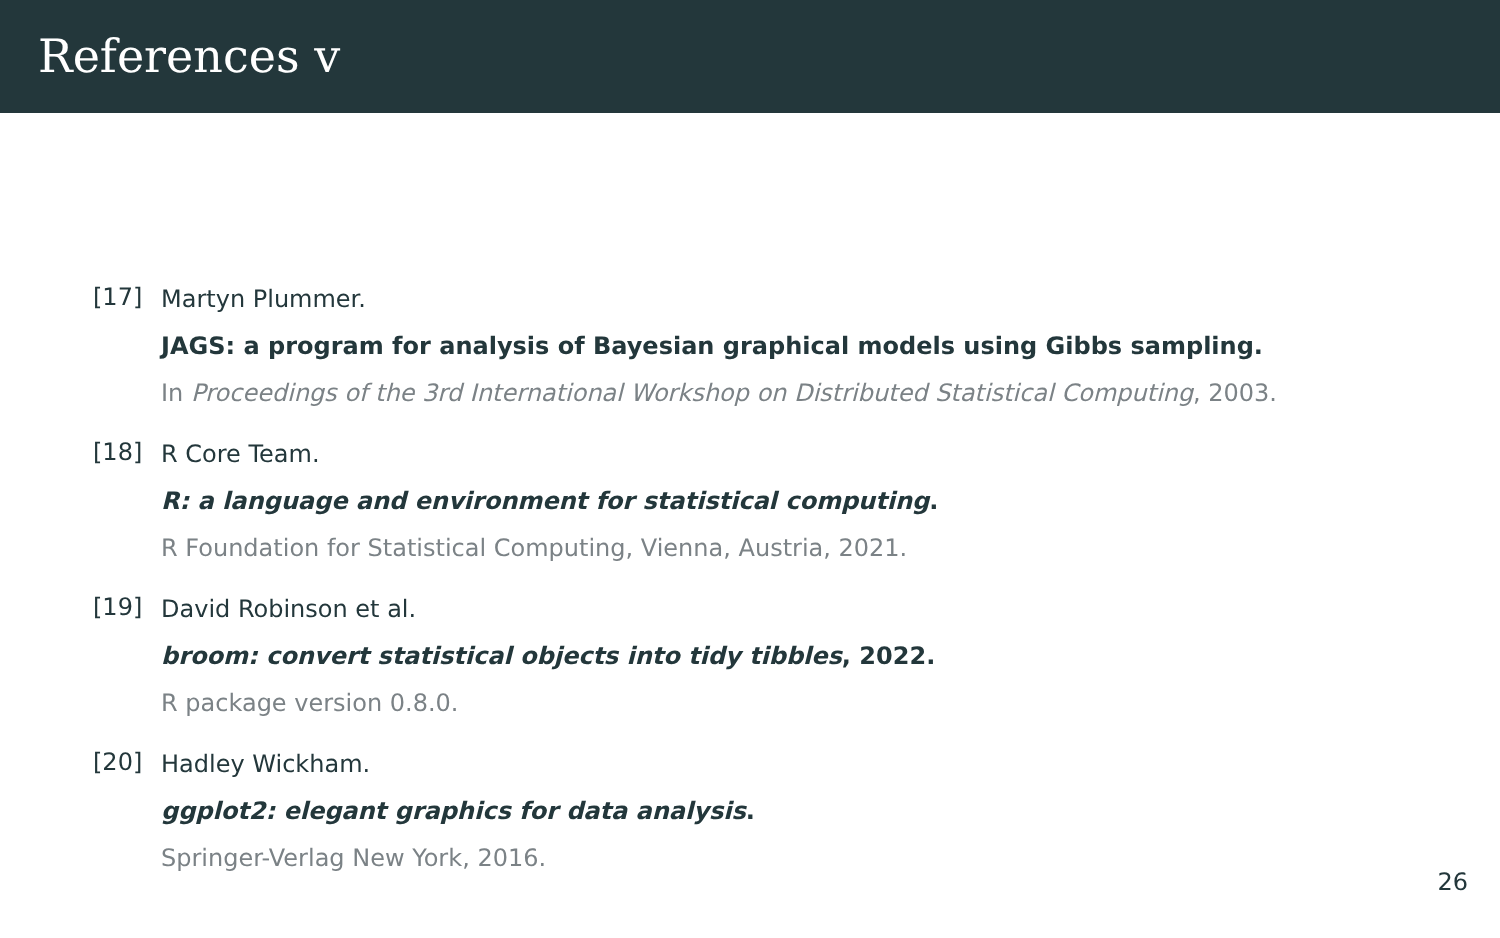References v
[17]
Martyn Plummer.
JAGS: a program for analysis of Bayesian graphical models using Gibbs sampling.
In Proceedings of the 3rd International Workshop on Distributed Statistical Computing, 2003.
[18]
R Core Team.
R: a language and environment for statistical computing.
R Foundation for Statistical Computing, Vienna, Austria, 2021.
[19]
David Robinson et al.
broom: convert statistical objects into tidy tibbles, 2022.
R package version 0.8.0.
[20]
Hadley Wickham.
ggplot2: elegant graphics for data analysis.
Springer-Verlag New York, 2016.
26